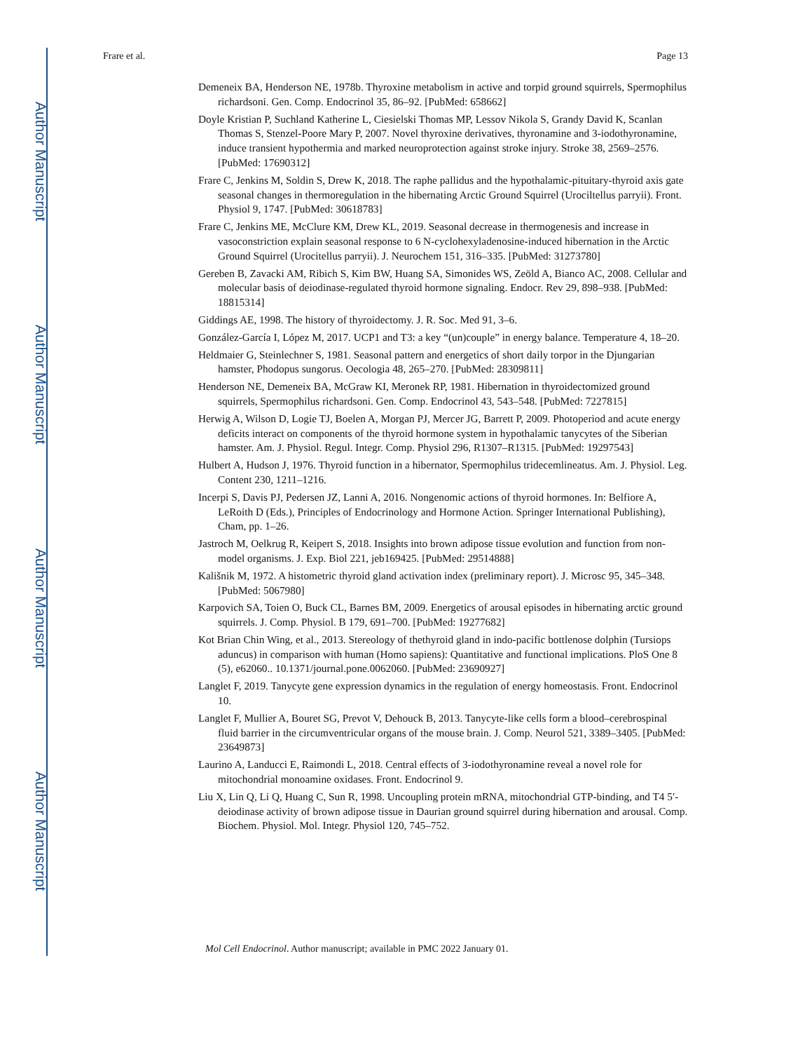Author Manuscript
Author Manuscript
Author Manuscript
Author Manuscript
Frare et al. Page 13
Demeneix BA, Henderson NE, 1978b. Thyroxine metabolism in active and torpid ground squirrels, Spermophilus richardsoni. Gen. Comp. Endocrinol 35, 86–92. [PubMed: 658662]
Doyle Kristian P, Suchland Katherine L, Ciesielski Thomas MP, Lessov Nikola S, Grandy David K, Scanlan Thomas S, Stenzel-Poore Mary P, 2007. Novel thyroxine derivatives, thyronamine and 3-iodothyronamine, induce transient hypothermia and marked neuroprotection against stroke injury. Stroke 38, 2569–2576. [PubMed: 17690312]
Frare C, Jenkins M, Soldin S, Drew K, 2018. The raphe pallidus and the hypothalamic-pituitary-thyroid axis gate seasonal changes in thermoregulation in the hibernating Arctic Ground Squirrel (Urociltellus parryii). Front. Physiol 9, 1747. [PubMed: 30618783]
Frare C, Jenkins ME, McClure KM, Drew KL, 2019. Seasonal decrease in thermogenesis and increase in vasoconstriction explain seasonal response to 6 N-cyclohexyladenosine-induced hibernation in the Arctic Ground Squirrel (Urocitellus parryii). J. Neurochem 151, 316–335. [PubMed: 31273780]
Gereben B, Zavacki AM, Ribich S, Kim BW, Huang SA, Simonides WS, Zeöld A, Bianco AC, 2008. Cellular and molecular basis of deiodinase-regulated thyroid hormone signaling. Endocr. Rev 29, 898–938. [PubMed: 18815314]
Giddings AE, 1998. The history of thyroidectomy. J. R. Soc. Med 91, 3–6.
González-García I, López M, 2017. UCP1 and T3: a key “(un)couple” in energy balance. Temperature 4, 18–20.
Heldmaier G, Steinlechner S, 1981. Seasonal pattern and energetics of short daily torpor in the Djungarian hamster, Phodopus sungorus. Oecologia 48, 265–270. [PubMed: 28309811]
Henderson NE, Demeneix BA, McGraw KI, Meronek RP, 1981. Hibernation in thyroidectomized ground squirrels, Spermophilus richardsoni. Gen. Comp. Endocrinol 43, 543–548. [PubMed: 7227815]
Herwig A, Wilson D, Logie TJ, Boelen A, Morgan PJ, Mercer JG, Barrett P, 2009. Photoperiod and acute energy deficits interact on components of the thyroid hormone system in hypothalamic tanycytes of the Siberian hamster. Am. J. Physiol. Regul. Integr. Comp. Physiol 296, R1307–R1315. [PubMed: 19297543]
Hulbert A, Hudson J, 1976. Thyroid function in a hibernator, Spermophilus tridecemlineatus. Am. J. Physiol. Leg. Content 230, 1211–1216.
Incerpi S, Davis PJ, Pedersen JZ, Lanni A, 2016. Nongenomic actions of thyroid hormones. In: Belfiore A, LeRoith D (Eds.), Principles of Endocrinology and Hormone Action. Springer International Publishing), Cham, pp. 1–26.
Jastroch M, Oelkrug R, Keipert S, 2018. Insights into brown adipose tissue evolution and function from non-model organisms. J. Exp. Biol 221, jeb169425. [PubMed: 29514888]
Kališnik M, 1972. A histometric thyroid gland activation index (preliminary report). J. Microsc 95, 345–348. [PubMed: 5067980]
Karpovich SA, Toien O, Buck CL, Barnes BM, 2009. Energetics of arousal episodes in hibernating arctic ground squirrels. J. Comp. Physiol. B 179, 691–700. [PubMed: 19277682]
Kot Brian Chin Wing, et al., 2013. Stereology of thethyroid gland in indo-pacific bottlenose dolphin (Tursiops aduncus) in comparison with human (Homo sapiens): Quantitative and functional implications. PloS One 8 (5), e62060.. 10.1371/journal.pone.0062060. [PubMed: 23690927]
Langlet F, 2019. Tanycyte gene expression dynamics in the regulation of energy homeostasis. Front. Endocrinol 10.
Langlet F, Mullier A, Bouret SG, Prevot V, Dehouck B, 2013. Tanycyte-like cells form a blood–cerebrospinal fluid barrier in the circumventricular organs of the mouse brain. J. Comp. Neurol 521, 3389–3405. [PubMed: 23649873]
Laurino A, Landucci E, Raimondi L, 2018. Central effects of 3-iodothyronamine reveal a novel role for mitochondrial monoamine oxidases. Front. Endocrinol 9.
Liu X, Lin Q, Li Q, Huang C, Sun R, 1998. Uncoupling protein mRNA, mitochondrial GTP-binding, and T4 5′-deiodinase activity of brown adipose tissue in Daurian ground squirrel during hibernation and arousal. Comp. Biochem. Physiol. Mol. Integr. Physiol 120, 745–752.
Mol Cell Endocrinol. Author manuscript; available in PMC 2022 January 01.